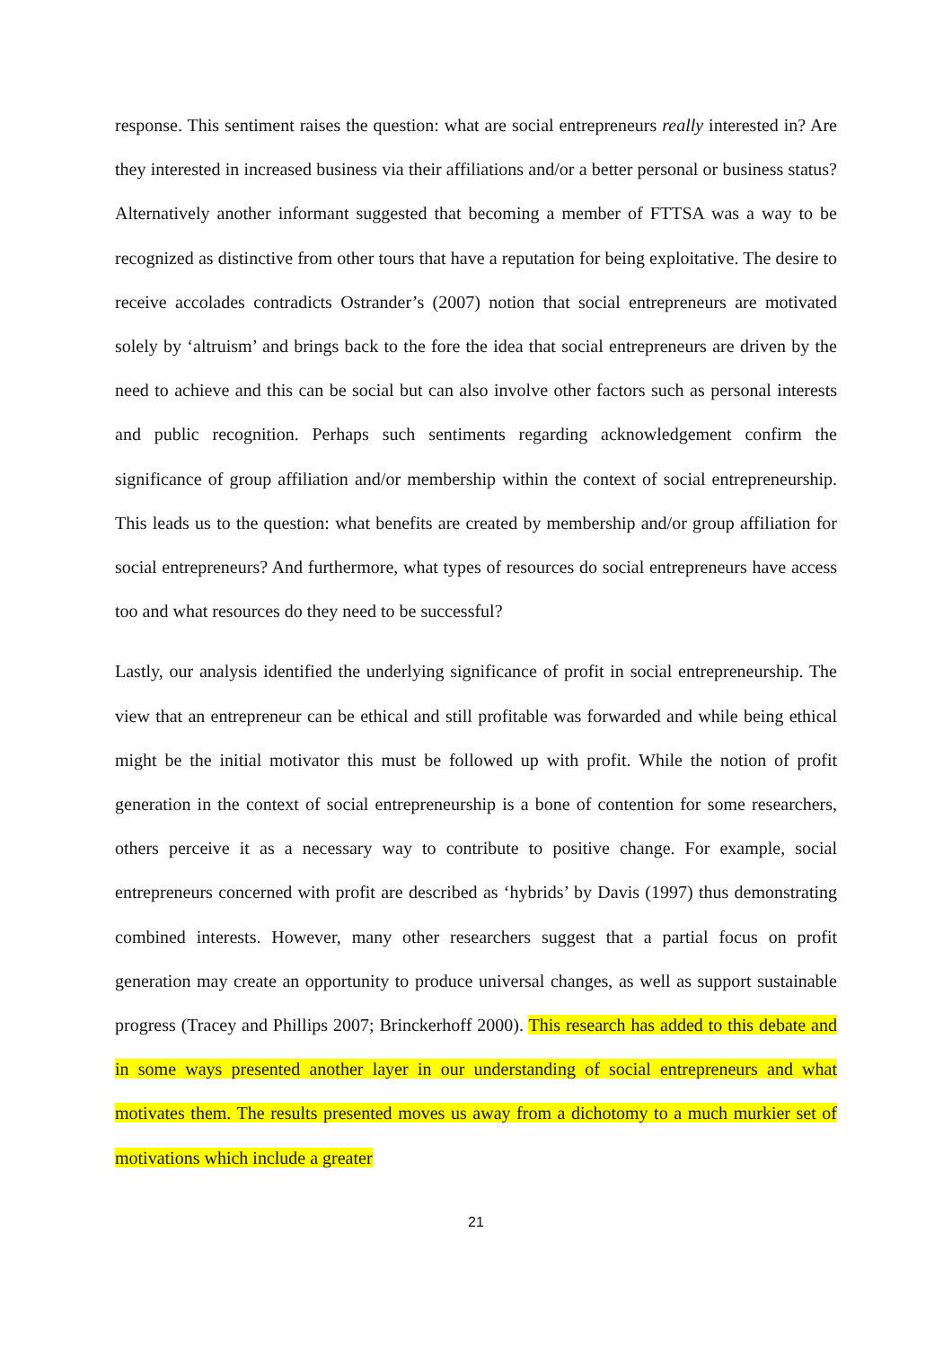response. This sentiment raises the question: what are social entrepreneurs really interested in? Are they interested in increased business via their affiliations and/or a better personal or business status? Alternatively another informant suggested that becoming a member of FTTSA was a way to be recognized as distinctive from other tours that have a reputation for being exploitative. The desire to receive accolades contradicts Ostrander’s (2007) notion that social entrepreneurs are motivated solely by ‘altruism’ and brings back to the fore the idea that social entrepreneurs are driven by the need to achieve and this can be social but can also involve other factors such as personal interests and public recognition. Perhaps such sentiments regarding acknowledgement confirm the significance of group affiliation and/or membership within the context of social entrepreneurship. This leads us to the question: what benefits are created by membership and/or group affiliation for social entrepreneurs? And furthermore, what types of resources do social entrepreneurs have access too and what resources do they need to be successful?
Lastly, our analysis identified the underlying significance of profit in social entrepreneurship. The view that an entrepreneur can be ethical and still profitable was forwarded and while being ethical might be the initial motivator this must be followed up with profit. While the notion of profit generation in the context of social entrepreneurship is a bone of contention for some researchers, others perceive it as a necessary way to contribute to positive change. For example, social entrepreneurs concerned with profit are described as ‘hybrids’ by Davis (1997) thus demonstrating combined interests. However, many other researchers suggest that a partial focus on profit generation may create an opportunity to produce universal changes, as well as support sustainable progress (Tracey and Phillips 2007; Brinckerhoff 2000). This research has added to this debate and in some ways presented another layer in our understanding of social entrepreneurs and what motivates them. The results presented moves us away from a dichotomy to a much murkier set of motivations which include a greater
21